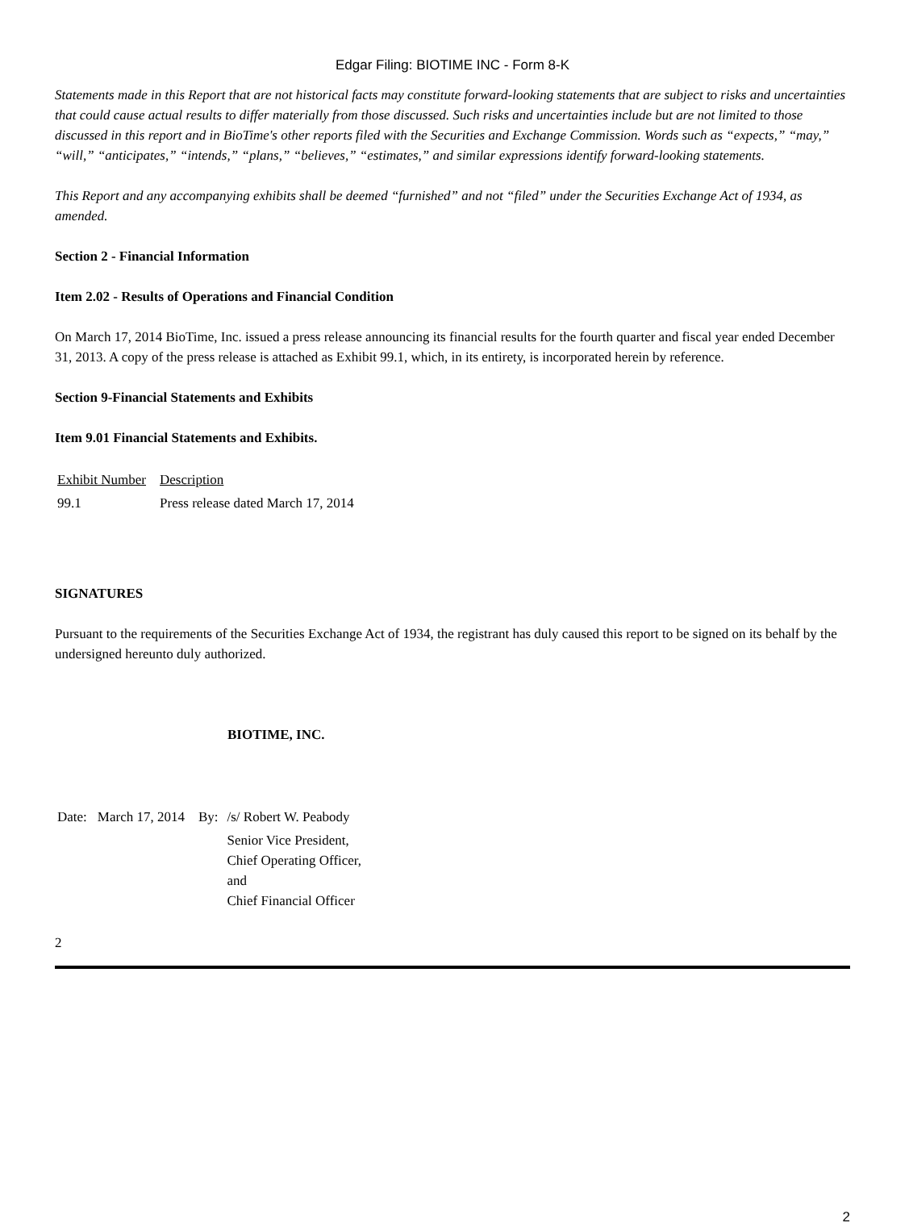Edgar Filing: BIOTIME INC - Form 8-K
Statements made in this Report that are not historical facts may constitute forward-looking statements that are subject to risks and uncertainties that could cause actual results to differ materially from those discussed. Such risks and uncertainties include but are not limited to those discussed in this report and in BioTime's other reports filed with the Securities and Exchange Commission. Words such as “expects,” “may,” “will,” “anticipates,” “intends,” “plans,” “believes,” “estimates,” and similar expressions identify forward-looking statements.
This Report and any accompanying exhibits shall be deemed “furnished” and not “filed” under the Securities Exchange Act of 1934, as amended.
Section 2 - Financial Information
Item 2.02 - Results of Operations and Financial Condition
On March 17, 2014 BioTime, Inc. issued a press release announcing its financial results for the fourth quarter and fiscal year ended December 31, 2013. A copy of the press release is attached as Exhibit 99.1, which, in its entirety, is incorporated herein by reference.
Section 9-Financial Statements and Exhibits
Item 9.01 Financial Statements and Exhibits.
| Exhibit Number | Description |
| 99.1 | Press release dated March 17, 2014 |
SIGNATURES
Pursuant to the requirements of the Securities Exchange Act of 1934, the registrant has duly caused this report to be signed on its behalf by the undersigned hereunto duly authorized.
BIOTIME, INC.
| Date: | March 17, 2014 | By: | /s/ Robert W. Peabody |
| | | | Senior Vice President, Chief Operating Officer, and Chief Financial Officer |
2
2